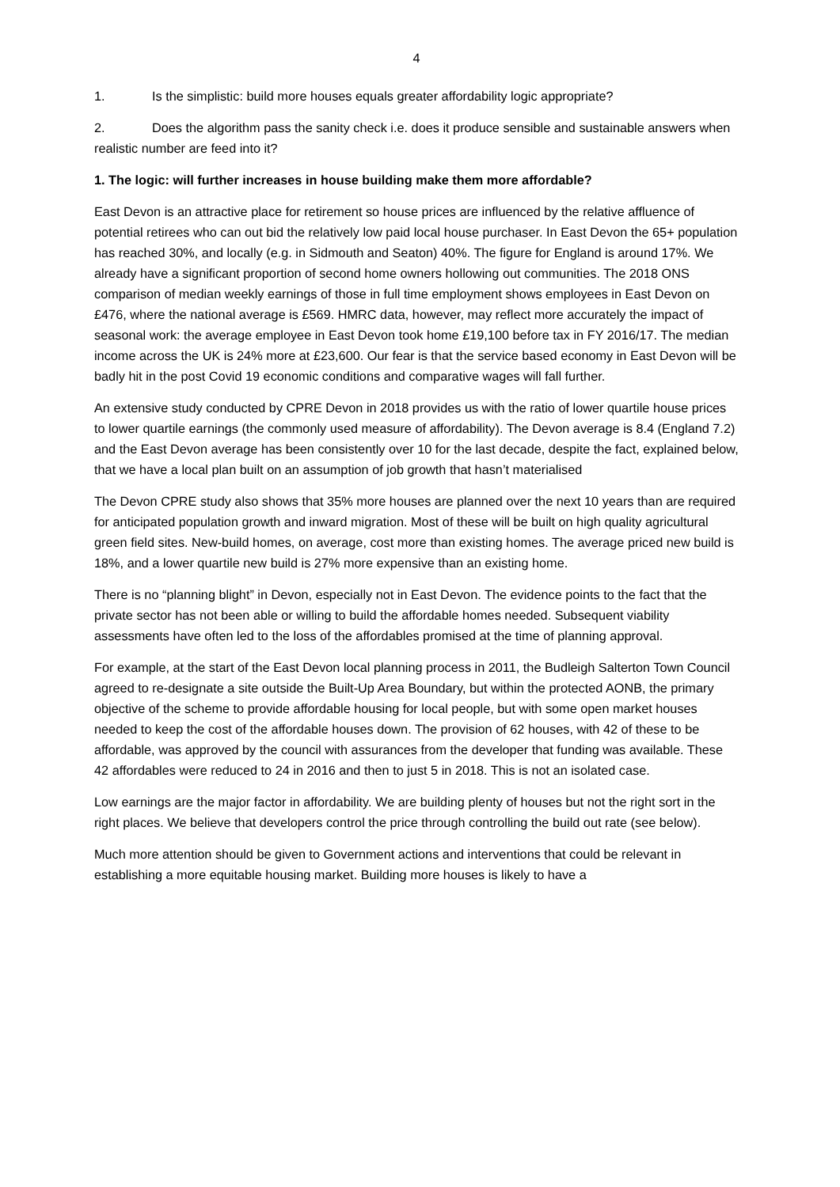4
1. Is the simplistic: build more houses equals greater affordability logic appropriate?
2. Does the algorithm pass the sanity check i.e. does it produce sensible and sustainable answers when realistic number are feed into it?
1. The logic: will further increases in house building make them more affordable?
East Devon is an attractive place for retirement so house prices are influenced by the relative affluence of potential retirees who can out bid the relatively low paid local house purchaser. In East Devon the 65+ population has reached 30%, and locally (e.g. in Sidmouth and Seaton) 40%. The figure for England is around 17%. We already have a significant proportion of second home owners hollowing out communities. The 2018 ONS comparison of median weekly earnings of those in full time employment shows employees in East Devon on £476, where the national average is £569. HMRC data, however, may reflect more accurately the impact of seasonal work: the average employee in East Devon took home £19,100 before tax in FY 2016/17. The median income across the UK is 24% more at £23,600. Our fear is that the service based economy in East Devon will be badly hit in the post Covid 19 economic conditions and comparative wages will fall further.
An extensive study conducted by CPRE Devon in 2018 provides us with the ratio of lower quartile house prices to lower quartile earnings (the commonly used measure of affordability). The Devon average is 8.4 (England 7.2) and the East Devon average has been consistently over 10 for the last decade, despite the fact, explained below, that we have a local plan built on an assumption of job growth that hasn’t materialised
The Devon CPRE study also shows that 35% more houses are planned over the next 10 years than are required for anticipated population growth and inward migration. Most of these will be built on high quality agricultural green field sites. New-build homes, on average, cost more than existing homes. The average priced new build is 18%, and a lower quartile new build is 27% more expensive than an existing home.
There is no “planning blight” in Devon, especially not in East Devon. The evidence points to the fact that the private sector has not been able or willing to build the affordable homes needed. Subsequent viability assessments have often led to the loss of the affordables promised at the time of planning approval.
For example, at the start of the East Devon local planning process in 2011, the Budleigh Salterton Town Council agreed to re-designate a site outside the Built-Up Area Boundary, but within the protected AONB, the primary objective of the scheme to provide affordable housing for local people, but with some open market houses needed to keep the cost of the affordable houses down. The provision of 62 houses, with 42 of these to be affordable, was approved by the council with assurances from the developer that funding was available. These 42 affordables were reduced to 24 in 2016 and then to just 5 in 2018. This is not an isolated case.
Low earnings are the major factor in affordability. We are building plenty of houses but not the right sort in the right places. We believe that developers control the price through controlling the build out rate (see below).
Much more attention should be given to Government actions and interventions that could be relevant in establishing a more equitable housing market. Building more houses is likely to have a